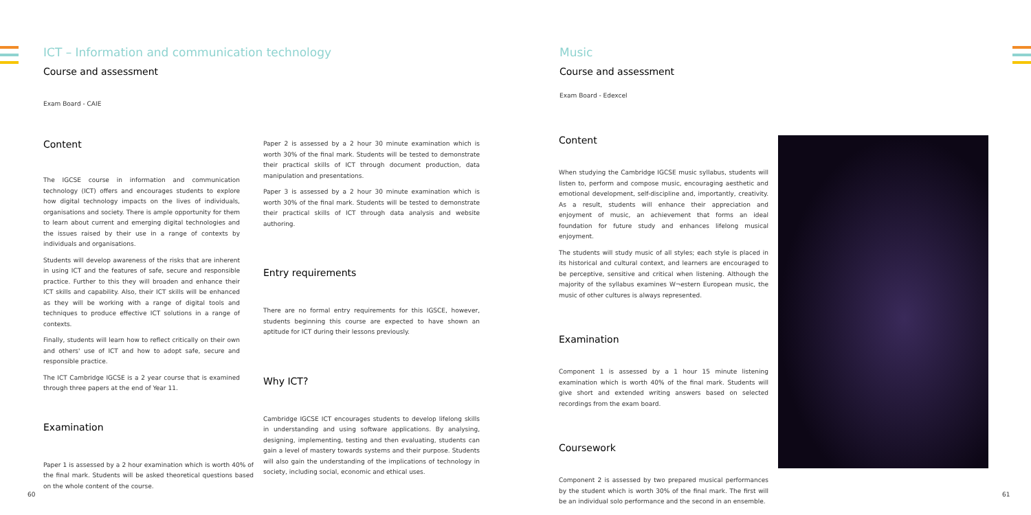ICT – Information and communication technology
Course and assessment
Exam Board - CAIE
Content
The IGCSE course in information and communication technology (ICT) offers and encourages students to explore how digital technology impacts on the lives of individuals, organisations and society. There is ample opportunity for them to learn about current and emerging digital technologies and the issues raised by their use in a range of contexts by individuals and organisations.
Students will develop awareness of the risks that are inherent in using ICT and the features of safe, secure and responsible practice. Further to this they will broaden and enhance their ICT skills and capability. Also, their ICT skills will be enhanced as they will be working with a range of digital tools and techniques to produce effective ICT solutions in a range of contexts.
Finally, students will learn how to reflect critically on their own and others' use of ICT and how to adopt safe, secure and responsible practice.
The ICT Cambridge IGCSE is a 2 year course that is examined through three papers at the end of Year 11.
Examination
Paper 1 is assessed by a 2 hour examination which is worth 40% of the final mark. Students will be asked theoretical questions based on the whole content of the course.
Paper 2 is assessed by a 2 hour 30 minute examination which is worth 30% of the final mark. Students will be tested to demonstrate their practical skills of ICT through document production, data manipulation and presentations.
Paper 3 is assessed by a 2 hour 30 minute examination which is worth 30% of the final mark. Students will be tested to demonstrate their practical skills of ICT through data analysis and website authoring.
Entry requirements
There are no formal entry requirements for this IGSCE, however, students beginning this course are expected to have shown an aptitude for ICT during their lessons previously.
Why ICT?
Cambridge IGCSE ICT encourages students to develop lifelong skills in understanding and using software applications. By analysing, designing, implementing, testing and then evaluating, students can gain a level of mastery towards systems and their purpose. Students will also gain the understanding of the implications of technology in society, including social, economic and ethical uses.
60
Music
Course and assessment
Exam Board - Edexcel
Content
When studying the Cambridge IGCSE music syllabus, students will listen to, perform and compose music, encouraging aesthetic and emotional development, self-discipline and, importantly, creativity. As a result, students will enhance their appreciation and enjoyment of music, an achievement that forms an ideal foundation for future study and enhances lifelong musical enjoyment.
The students will study music of all styles; each style is placed in its historical and cultural context, and learners are encouraged to be perceptive, sensitive and critical when listening. Although the majority of the syllabus examines W¬estern European music, the music of other cultures is always represented.
Examination
Component 1 is assessed by a 1 hour 15 minute listening examination which is worth 40% of the final mark. Students will give short and extended writing answers based on selected recordings from the exam board.
Coursework
Component 2 is assessed by two prepared musical performances by the student which is worth 30% of the final mark. The first will be an individual solo performance and the second in an ensemble.
61